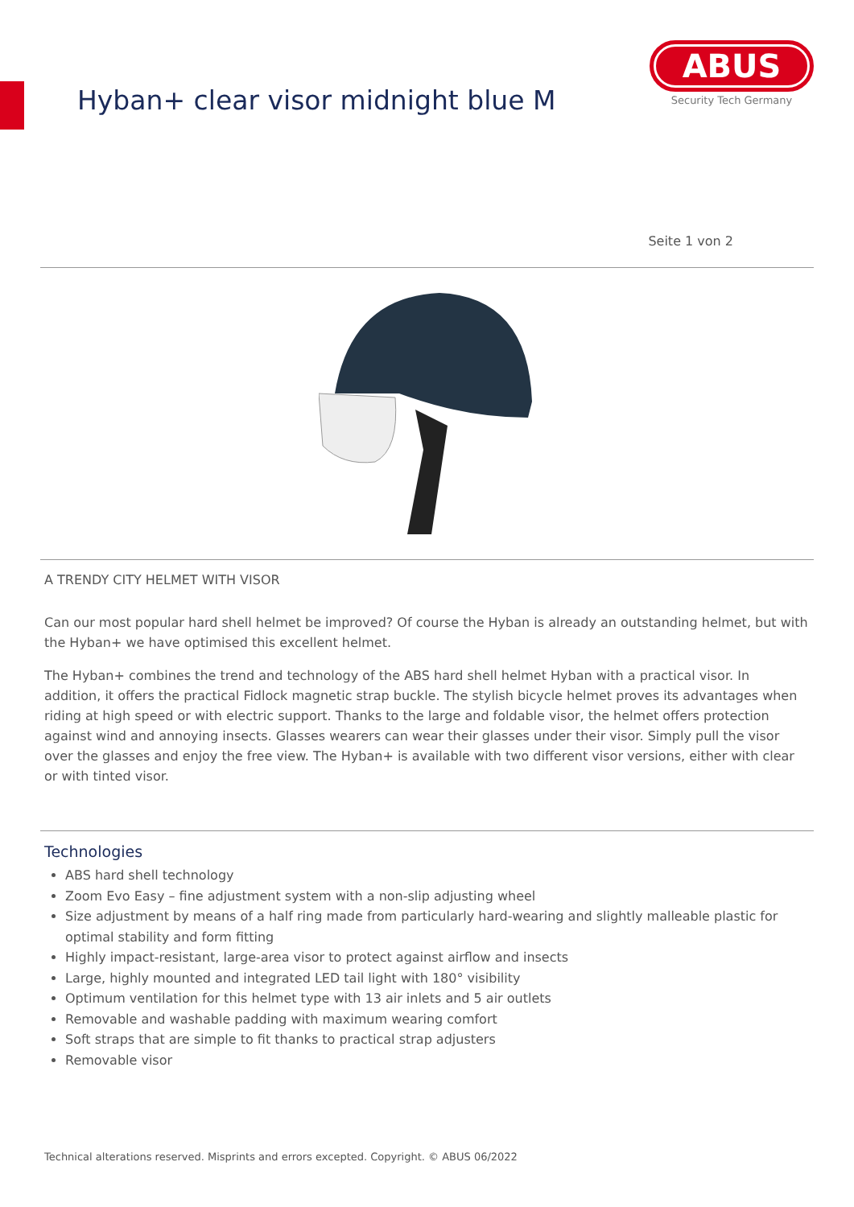Hyban+ clear visor midnight blue M
ABUS
Security Tech Germany
Seite 1 von 2
A TRENDY CITY HELMET WITH VISOR
Can our most popular hard shell helmet be improved? Of course the Hyban is already an outstanding helmet, but with the Hyban+ we have optimised this excellent helmet.
The Hyban+ combines the trend and technology of the ABS hard shell helmet Hyban with a practical visor. In addition, it offers the practical Fidlock magnetic strap buckle. The stylish bicycle helmet proves its advantages when riding at high speed or with electric support. Thanks to the large and foldable visor, the helmet offers protection against wind and annoying insects. Glasses wearers can wear their glasses under their visor. Simply pull the visor over the glasses and enjoy the free view. The Hyban+ is available with two different visor versions, either with clear or with tinted visor.
Technologies
ABS hard shell technology
Zoom Evo Easy – fine adjustment system with a non-slip adjusting wheel
Size adjustment by means of a half ring made from particularly hard-wearing and slightly malleable plastic for optimal stability and form fitting
Highly impact-resistant, large-area visor to protect against airflow and insects
Large, highly mounted and integrated LED tail light with 180° visibility
Optimum ventilation for this helmet type with 13 air inlets and 5 air outlets
Removable and washable padding with maximum wearing comfort
Soft straps that are simple to fit thanks to practical strap adjusters
Removable visor
Technical alterations reserved. Misprints and errors excepted. Copyright. © ABUS 06/2022